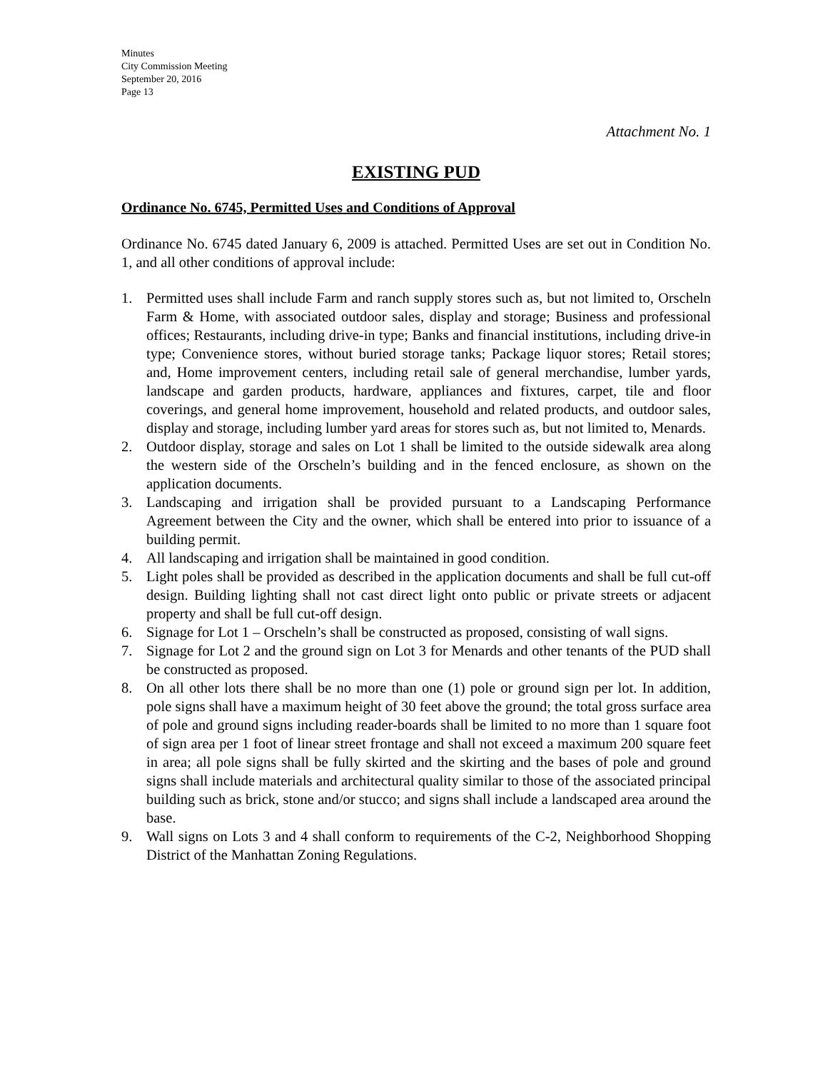Minutes
City Commission Meeting
September 20, 2016
Page 13
Attachment No. 1
EXISTING PUD
Ordinance No. 6745, Permitted Uses and Conditions of Approval
Ordinance No. 6745 dated January 6, 2009 is attached. Permitted Uses are set out in Condition No. 1, and all other conditions of approval include:
1. Permitted uses shall include Farm and ranch supply stores such as, but not limited to, Orscheln Farm & Home, with associated outdoor sales, display and storage; Business and professional offices; Restaurants, including drive-in type; Banks and financial institutions, including drive-in type; Convenience stores, without buried storage tanks; Package liquor stores; Retail stores; and, Home improvement centers, including retail sale of general merchandise, lumber yards, landscape and garden products, hardware, appliances and fixtures, carpet, tile and floor coverings, and general home improvement, household and related products, and outdoor sales, display and storage, including lumber yard areas for stores such as, but not limited to, Menards.
2. Outdoor display, storage and sales on Lot 1 shall be limited to the outside sidewalk area along the western side of the Orscheln’s building and in the fenced enclosure, as shown on the application documents.
3. Landscaping and irrigation shall be provided pursuant to a Landscaping Performance Agreement between the City and the owner, which shall be entered into prior to issuance of a building permit.
4. All landscaping and irrigation shall be maintained in good condition.
5. Light poles shall be provided as described in the application documents and shall be full cut-off design. Building lighting shall not cast direct light onto public or private streets or adjacent property and shall be full cut-off design.
6. Signage for Lot 1 – Orscheln’s shall be constructed as proposed, consisting of wall signs.
7. Signage for Lot 2 and the ground sign on Lot 3 for Menards and other tenants of the PUD shall be constructed as proposed.
8. On all other lots there shall be no more than one (1) pole or ground sign per lot. In addition, pole signs shall have a maximum height of 30 feet above the ground; the total gross surface area of pole and ground signs including reader-boards shall be limited to no more than 1 square foot of sign area per 1 foot of linear street frontage and shall not exceed a maximum 200 square feet in area; all pole signs shall be fully skirted and the skirting and the bases of pole and ground signs shall include materials and architectural quality similar to those of the associated principal building such as brick, stone and/or stucco; and signs shall include a landscaped area around the base.
9. Wall signs on Lots 3 and 4 shall conform to requirements of the C-2, Neighborhood Shopping District of the Manhattan Zoning Regulations.